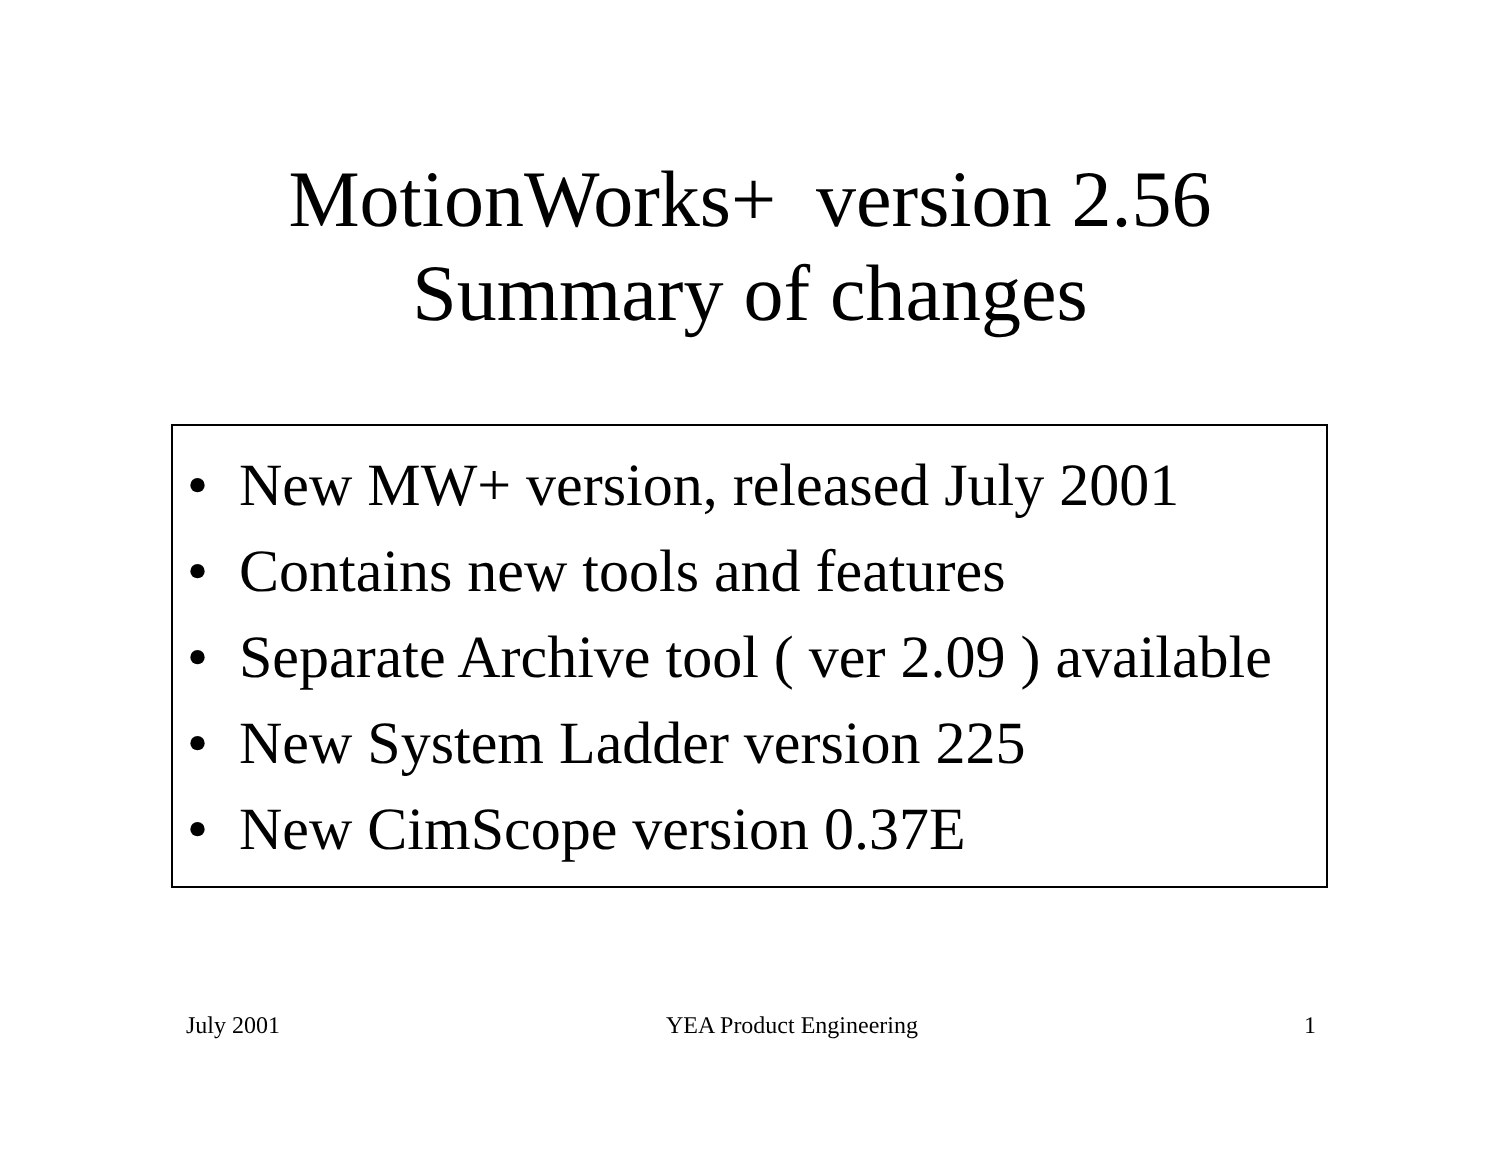MotionWorks+ version 2.56
Summary of changes
• New MW+ version, released July 2001
• Contains new tools and features
• Separate Archive tool ( ver 2.09 ) available
• New System Ladder version 225
• New CimScope version 0.37E
July 2001 YEA Product Engineering 1